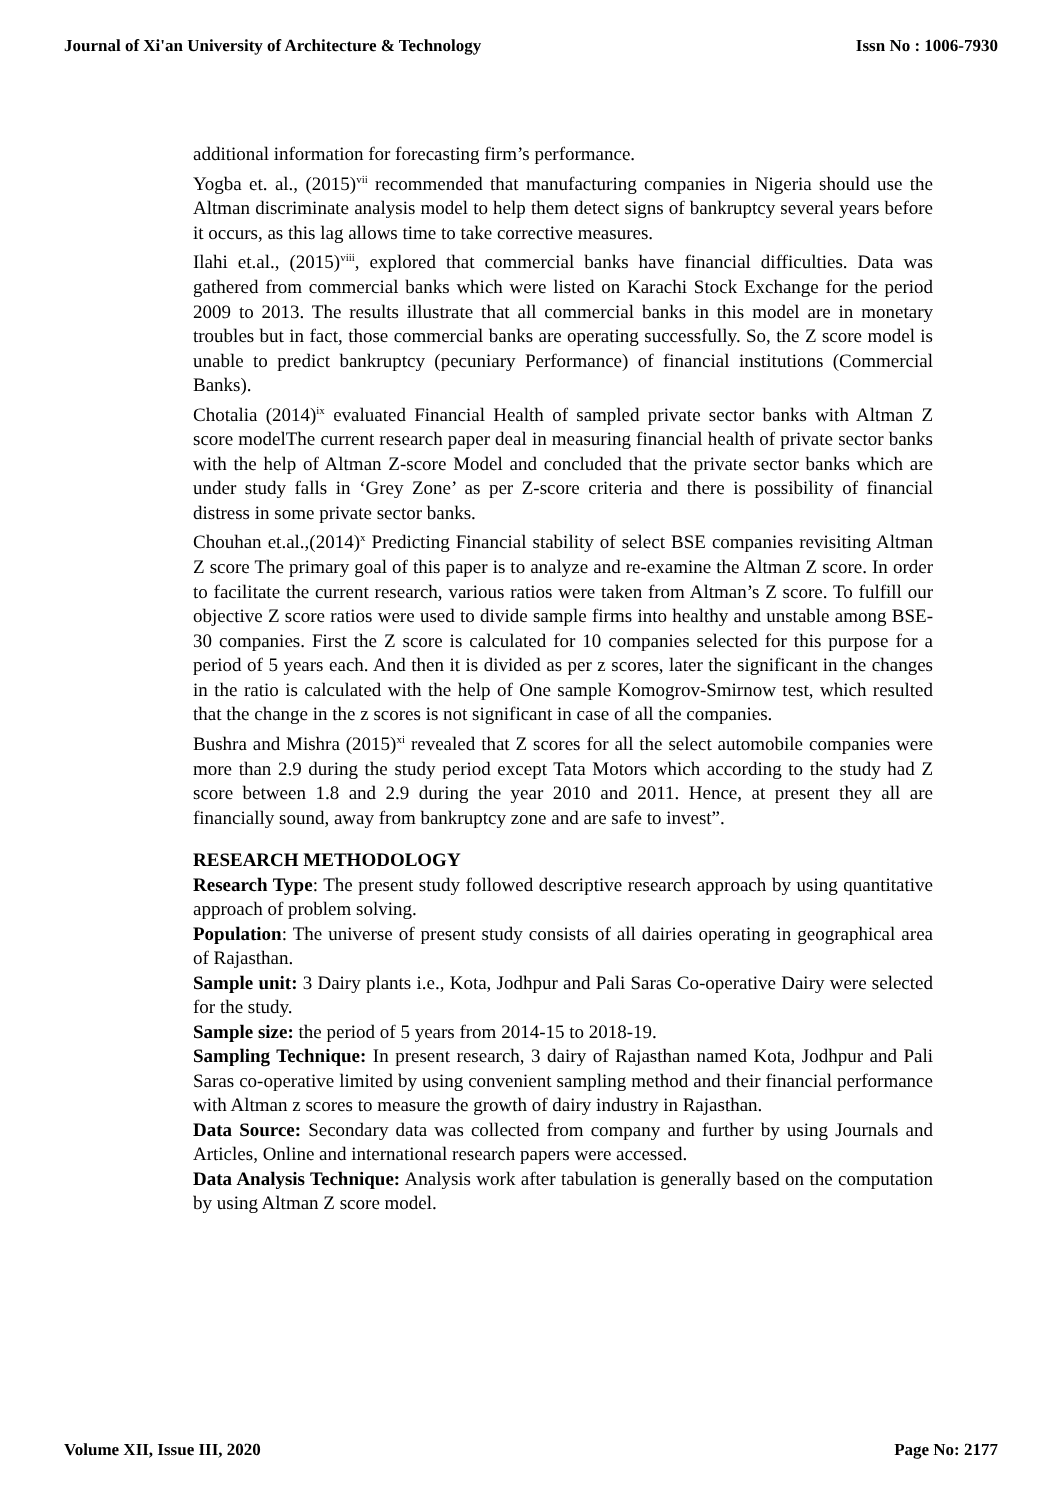Journal of Xi'an University of Architecture & Technology Issn No : 1006-7930
additional information for forecasting firm’s performance.
Yogba et. al., (2015)<sup>vii</sup> recommended that manufacturing companies in Nigeria should use the Altman discriminate analysis model to help them detect signs of bankruptcy several years before it occurs, as this lag allows time to take corrective measures.
Ilahi et.al., (2015)<sup>viii</sup>, explored that commercial banks have financial difficulties. Data was gathered from commercial banks which were listed on Karachi Stock Exchange for the period 2009 to 2013. The results illustrate that all commercial banks in this model are in monetary troubles but in fact, those commercial banks are operating successfully. So, the Z score model is unable to predict bankruptcy (pecuniary Performance) of financial institutions (Commercial Banks).
Chotalia (2014)<sup>ix</sup> evaluated Financial Health of sampled private sector banks with Altman Z score modelThe current research paper deal in measuring financial health of private sector banks with the help of Altman Z-score Model and concluded that the private sector banks which are under study falls in ‘Grey Zone’ as per Z-score criteria and there is possibility of financial distress in some private sector banks.
Chouhan et.al.,(2014)<sup>x</sup> Predicting Financial stability of select BSE companies revisiting Altman Z score The primary goal of this paper is to analyze and re-examine the Altman Z score. In order to facilitate the current research, various ratios were taken from Altman’s Z score. To fulfill our objective Z score ratios were used to divide sample firms into healthy and unstable among BSE-30 companies. First the Z score is calculated for 10 companies selected for this purpose for a period of 5 years each. And then it is divided as per z scores, later the significant in the changes in the ratio is calculated with the help of One sample Komogrov-Smirnow test, which resulted that the change in the z scores is not significant in case of all the companies.
Bushra and Mishra (2015)<sup>xi</sup> revealed that Z scores for all the select automobile companies were more than 2.9 during the study period except Tata Motors which according to the study had Z score between 1.8 and 2.9 during the year 2010 and 2011. Hence, at present they all are financially sound, away from bankruptcy zone and are safe to invest”.
RESEARCH METHODOLOGY
Research Type: The present study followed descriptive research approach by using quantitative approach of problem solving.
Population: The universe of present study consists of all dairies operating in geographical area of Rajasthan.
Sample unit: 3 Dairy plants i.e., Kota, Jodhpur and Pali Saras Co-operative Dairy were selected for the study.
Sample size: the period of 5 years from 2014-15 to 2018-19.
Sampling Technique: In present research, 3 dairy of Rajasthan named Kota, Jodhpur and Pali Saras co-operative limited by using convenient sampling method and their financial performance with Altman z scores to measure the growth of dairy industry in Rajasthan.
Data Source: Secondary data was collected from company and further by using Journals and Articles, Online and international research papers were accessed.
Data Analysis Technique: Analysis work after tabulation is generally based on the computation by using Altman Z score model.
Volume XII, Issue III, 2020 Page No: 2177